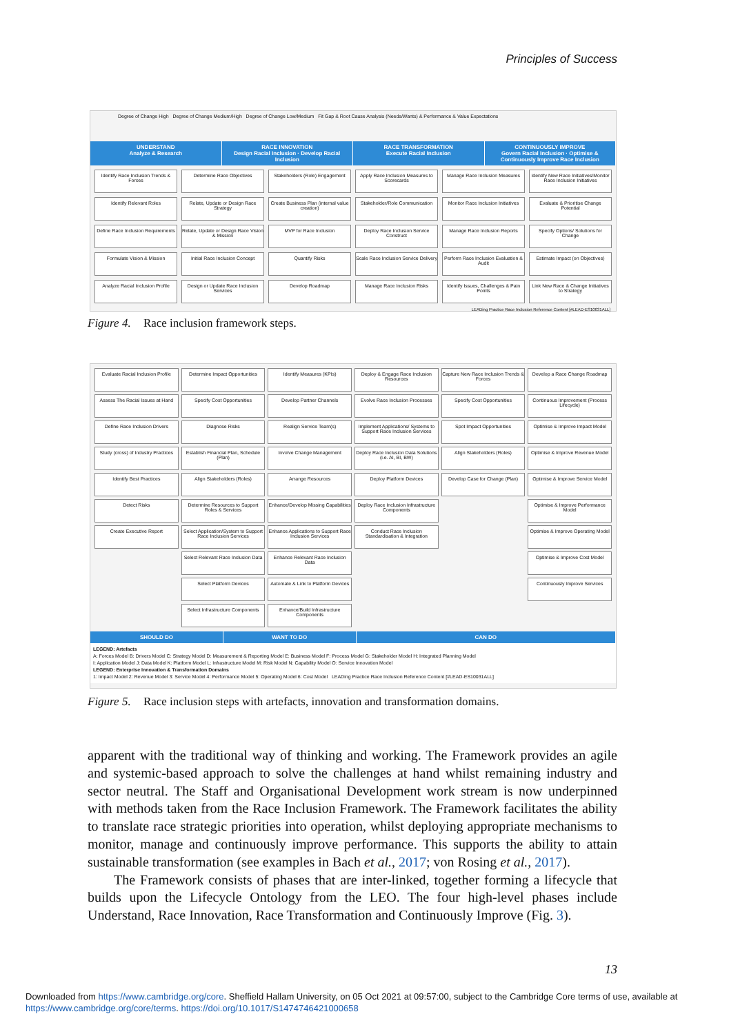Principles of Success
Degree of Change High Degree of Change Medium/High Degree of Change Low/Medium Fit Gap & Root Cause Analysis (Needs/Wants) & Performance & Value Expectations
UNDERSTAND
Analyze & Research
RACE INNOVATION
Design Racial Inclusion · Develop Racial Inclusion
RACE TRANSFORMATION
Execute Racial Inclusion
CONTINUOUSLY IMPROVE
Govern Racial Inclusion · Optimise & Continuously Improve Race Inclusion
Identify Race Inclusion Trends & Forces
Determine Race Objectives
Stakeholders (Role) Engagement
Apply Race Inclusion Measures to Scorecards
Manage Race Inclusion Measures
Identify New Race Initiatives/Monitor Race Inclusion Initiatives
Identify Relevant Roles
Relate, Update or Design Race Strategy
Create Business Plan (internal value creation)
Stakeholder/Role Communication
Monitor Race Inclusion Initiatives
Evaluate & Prioritise Change Potential
Define Race Inclusion Requirements
Relate, Update or Design Race Vision & Mission
MVP for Race Inclusion
Deploy Race Inclusion Service Construct
Manage Race Inclusion Reports
Specify Options/ Solutions for Change
Formulate Vision & Mission
Initial Race Inclusion Concept
Quantify Risks
Scale Race Inclusion Service Delivery
Perform Race Inclusion Evaluation & Audit
Estimate Impact (on Objectives)
Analyze Racial Inclusion Profile
Design or Update Race Inclusion Services
Develop Roadmap
Manage Race Inclusion Risks
Identify Issues, Challenges & Pain Points
Link New Race & Change Initiatives to Strategy
LEADing Practice Race Inclusion Reference Content [#LEAD-ES10031ALL]
Figure 4. Race inclusion framework steps.
Evaluate Racial Inclusion Profile
Determine Impact Opportunities
Identify Measures (KPIs)
Deploy & Engage Race Inclusion Resources
Capture New Race Inclusion Trends & Forces
Develop a Race Change Roadmap
Assess The Racial Issues at Hand
Specify Cost Opportunities
Develop Partner Channels
Evolve Race Inclusion Processes
Specify Cost Opportunities
Continuous Improvement (Process Lifecycle)
Define Race Inclusion Drivers
Diagnose Risks
Realign Service Team(s)
Implement Applications/ Systems to Support Race Inclusion Services
Spot Impact Opportunities
Optimise & Improve Impact Model
Study (cross) of Industry Practices
Establish Financial Plan, Schedule (Plan)
Involve Change Management
Deploy Race Inclusion Data Solutions (i.e. AI, BI, BW)
Align Stakeholders (Roles)
Optimise & Improve Revenue Model
Identify Best Practices
Align Stakeholders (Roles)
Arrange Resources
Deploy Platform Devices
Develop Case for Change (Plan)
Optimise & Improve Service Model
Detect Risks
Determine Resources to Support Roles & Services
Enhance/Develop Missing Capabilities
Deploy Race Inclusion Infrastructure Components
Optimise & Improve Performance Model
Create Executive Report
Select Application/System to Support Race Inclusion Services
Enhance Applications to Support Race Inclusion Services
Conduct Race Inclusion Standardisation & Integration
Optimise & Improve Operating Model
Select Relevant Race Inclusion Data
Enhance Relevant Race Inclusion Data
Optimise & Improve Cost Model
Select Platform Devices
Automate & Link to Platform Devices
Continuously Improve Services
Select Infrastructure Components
Enhance/Build Infrastructure Components
SHOULD DO WANT TO DO CAN DO
LEGEND: Artefacts
A: Forces Model B: Drivers Model C: Strategy Model D: Measurement & Reporting Model E: Business Model F: Process Model G: Stakeholder Model H: Integrated Planning Model
I: Application Model J: Data Model K: Platform Model L: Infrastructure Model M: Risk Model N: Capability Model O: Service Innovation Model
LEGEND: Enterprise Innovation & Transformation Domains
1: Impact Model 2: Revenue Model 3: Service Model 4: Performance Model 5: Operating Model 6: Cost Model LEADing Practice Race Inclusion Reference Content [#LEAD-ES10031ALL]
Figure 5. Race inclusion steps with artefacts, innovation and transformation domains.
apparent with the traditional way of thinking and working. The Framework provides an agile and systemic-based approach to solve the challenges at hand whilst remaining industry and sector neutral. The Staff and Organisational Development work stream is now underpinned with methods taken from the Race Inclusion Framework. The Framework facilitates the ability to translate race strategic priorities into operation, whilst deploying appropriate mechanisms to monitor, manage and continuously improve performance. This supports the ability to attain sustainable transformation (see examples in Bach et al., 2017; von Rosing et al., 2017).
The Framework consists of phases that are inter-linked, together forming a lifecycle that builds upon the Lifecycle Ontology from the LEO. The four high-level phases include Understand, Race Innovation, Race Transformation and Continuously Improve (Fig. 3).
13
Downloaded from https://www.cambridge.org/core. Sheffield Hallam University, on 05 Oct 2021 at 09:57:00, subject to the Cambridge Core terms of use, available at
https://www.cambridge.org/core/terms. https://doi.org/10.1017/S1474746421000658